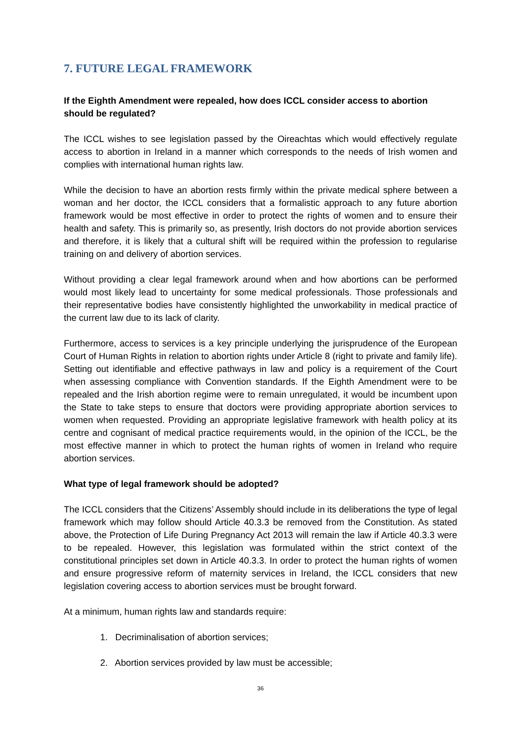7. FUTURE LEGAL FRAMEWORK
If the Eighth Amendment were repealed, how does ICCL consider access to abortion should be regulated?
The ICCL wishes to see legislation passed by the Oireachtas which would effectively regulate access to abortion in Ireland in a manner which corresponds to the needs of Irish women and complies with international human rights law.
While the decision to have an abortion rests firmly within the private medical sphere between a woman and her doctor, the ICCL considers that a formalistic approach to any future abortion framework would be most effective in order to protect the rights of women and to ensure their health and safety. This is primarily so, as presently, Irish doctors do not provide abortion services and therefore, it is likely that a cultural shift will be required within the profession to regularise training on and delivery of abortion services.
Without providing a clear legal framework around when and how abortions can be performed would most likely lead to uncertainty for some medical professionals. Those professionals and their representative bodies have consistently highlighted the unworkability in medical practice of the current law due to its lack of clarity.
Furthermore, access to services is a key principle underlying the jurisprudence of the European Court of Human Rights in relation to abortion rights under Article 8 (right to private and family life). Setting out identifiable and effective pathways in law and policy is a requirement of the Court when assessing compliance with Convention standards. If the Eighth Amendment were to be repealed and the Irish abortion regime were to remain unregulated, it would be incumbent upon the State to take steps to ensure that doctors were providing appropriate abortion services to women when requested. Providing an appropriate legislative framework with health policy at its centre and cognisant of medical practice requirements would, in the opinion of the ICCL, be the most effective manner in which to protect the human rights of women in Ireland who require abortion services.
What type of legal framework should be adopted?
The ICCL considers that the Citizens’ Assembly should include in its deliberations the type of legal framework which may follow should Article 40.3.3 be removed from the Constitution. As stated above, the Protection of Life During Pregnancy Act 2013 will remain the law if Article 40.3.3 were to be repealed. However, this legislation was formulated within the strict context of the constitutional principles set down in Article 40.3.3. In order to protect the human rights of women and ensure progressive reform of maternity services in Ireland, the ICCL considers that new legislation covering access to abortion services must be brought forward.
At a minimum, human rights law and standards require:
1. Decriminalisation of abortion services;
2. Abortion services provided by law must be accessible;
36